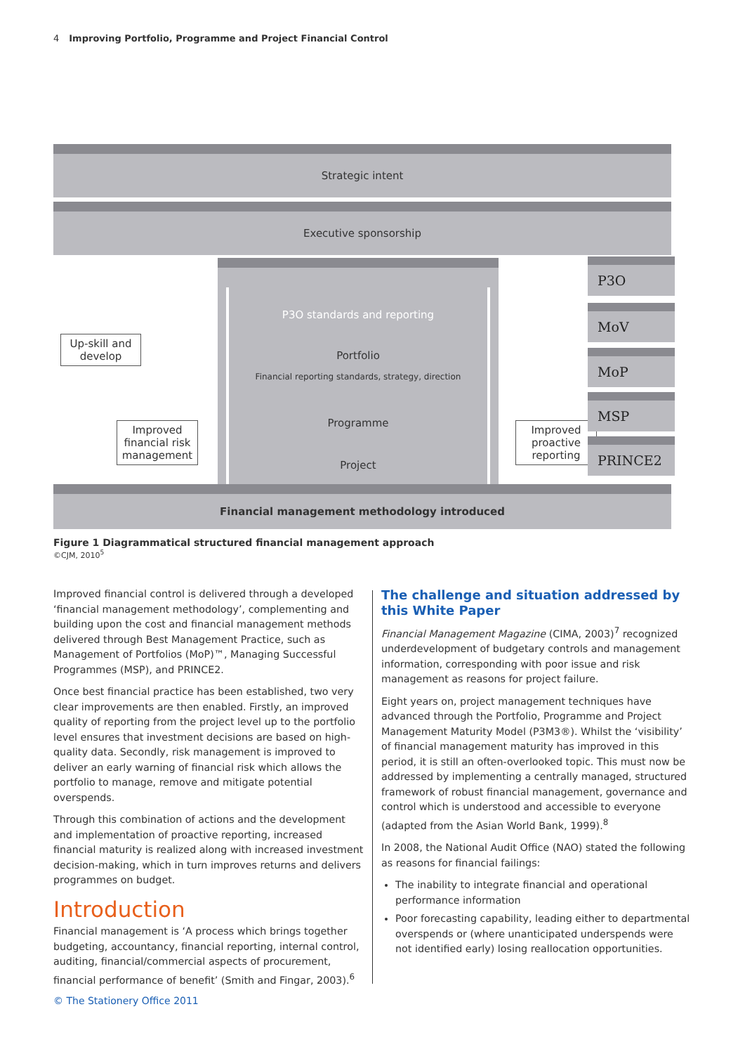4 Improving Portfolio, Programme and Project Financial Control
Strategic intent
Executive sponsorship
P3O standards and reporting
Portfolio
Financial reporting standards, strategy, direction
Programme
Project
Up-skill and
develop
Improved
financial risk
management
Improved
proactive
reporting
P3O
MoV
MoP
MSP
PRINCE2
Financial management methodology introduced
Figure 1 Diagrammatical structured financial management approach
©CJM, 2010<sup>5</sup>
Improved financial control is delivered through a developed ‘financial management methodology’, complementing and building upon the cost and financial management methods delivered through Best Management Practice, such as Management of Portfolios (MoP)™, Managing Successful Programmes (MSP), and PRINCE2.
Once best financial practice has been established, two very clear improvements are then enabled. Firstly, an improved quality of reporting from the project level up to the portfolio level ensures that investment decisions are based on high-quality data. Secondly, risk management is improved to deliver an early warning of financial risk which allows the portfolio to manage, remove and mitigate potential overspends.
Through this combination of actions and the development and implementation of proactive reporting, increased financial maturity is realized along with increased investment decision-making, which in turn improves returns and delivers programmes on budget.
Introduction
Financial management is ‘A process which brings together budgeting, accountancy, financial reporting, internal control, auditing, financial/commercial aspects of procurement, financial performance of benefit’ (Smith and Fingar, 2003).<sup>6</sup>
The challenge and situation addressed by this White Paper
Financial Management Magazine (CIMA, 2003)<sup>7</sup> recognized underdevelopment of budgetary controls and management information, corresponding with poor issue and risk management as reasons for project failure.
Eight years on, project management techniques have advanced through the Portfolio, Programme and Project Management Maturity Model (P3M3®). Whilst the ‘visibility’ of financial management maturity has improved in this period, it is still an often-overlooked topic. This must now be addressed by implementing a centrally managed, structured framework of robust financial management, governance and control which is understood and accessible to everyone (adapted from the Asian World Bank, 1999).<sup>8</sup>
In 2008, the National Audit Office (NAO) stated the following as reasons for financial failings:
The inability to integrate financial and operational performance information
Poor forecasting capability, leading either to departmental overspends or (where unanticipated underspends were not identified early) losing reallocation opportunities.
© The Stationery Office 2011